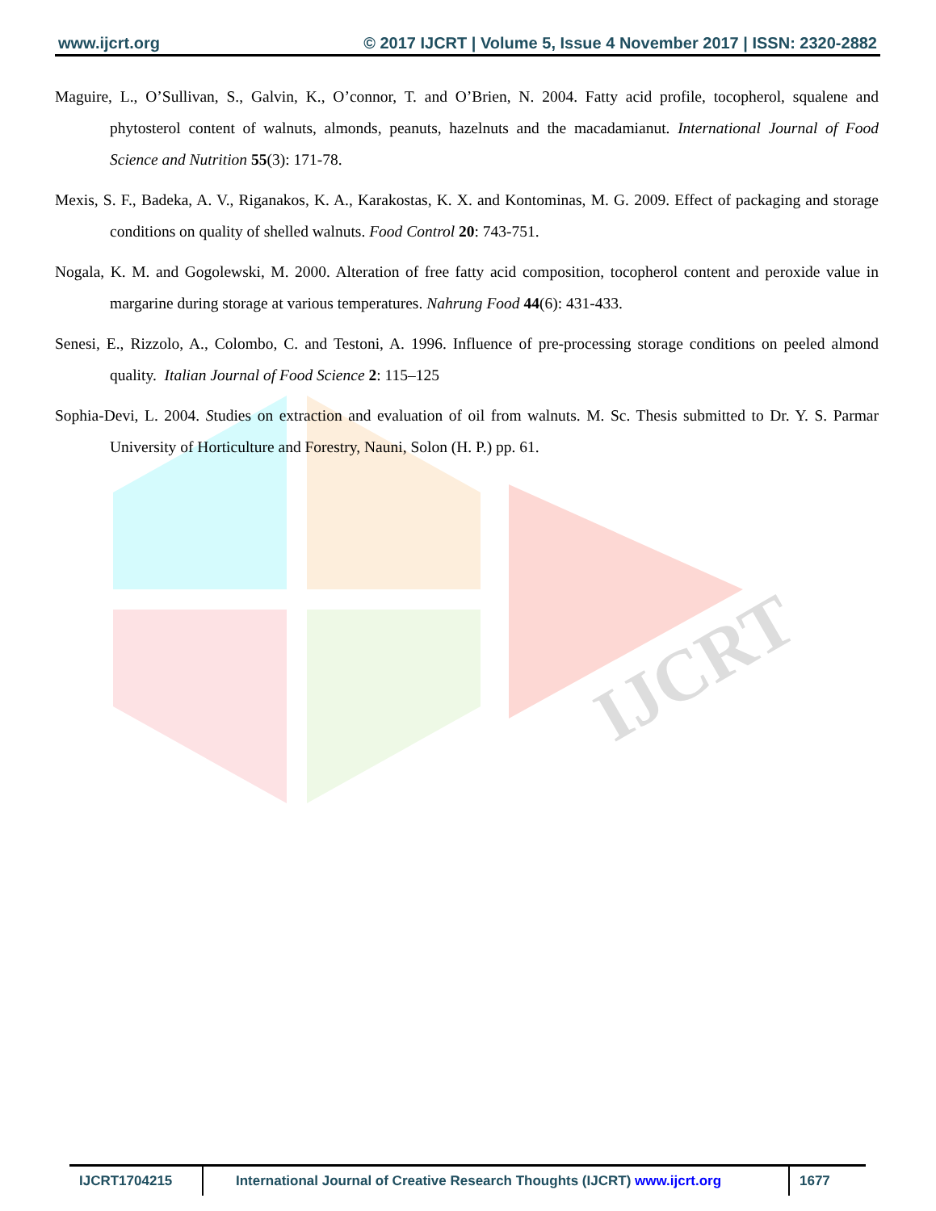www.ijcrt.org © 2017 IJCRT | Volume 5, Issue 4 November 2017 | ISSN: 2320-2882
IJCRT
Maguire, L., O’Sullivan, S., Galvin, K., O’connor, T. and O’Brien, N. 2004. Fatty acid profile, tocopherol, squalene and phytosterol content of walnuts, almonds, peanuts, hazelnuts and the macadamianut. International Journal of Food Science and Nutrition 55(3): 171-78.
Mexis, S. F., Badeka, A. V., Riganakos, K. A., Karakostas, K. X. and Kontominas, M. G. 2009. Effect of packaging and storage conditions on quality of shelled walnuts. Food Control 20: 743-751.
Nogala, K. M. and Gogolewski, M. 2000. Alteration of free fatty acid composition, tocopherol content and peroxide value in margarine during storage at various temperatures. Nahrung Food 44(6): 431-433.
Senesi, E., Rizzolo, A., Colombo, C. and Testoni, A. 1996. Influence of pre-processing storage conditions on peeled almond quality. Italian Journal of Food Science 2: 115–125
Sophia-Devi, L. 2004. Studies on extraction and evaluation of oil from walnuts. M. Sc. Thesis submitted to Dr. Y. S. Parmar University of Horticulture and Forestry, Nauni, Solon (H. P.) pp. 61.
| IJCRT1704215 | International Journal of Creative Research Thoughts (IJCRT) www.ijcrt.org | 1677 |